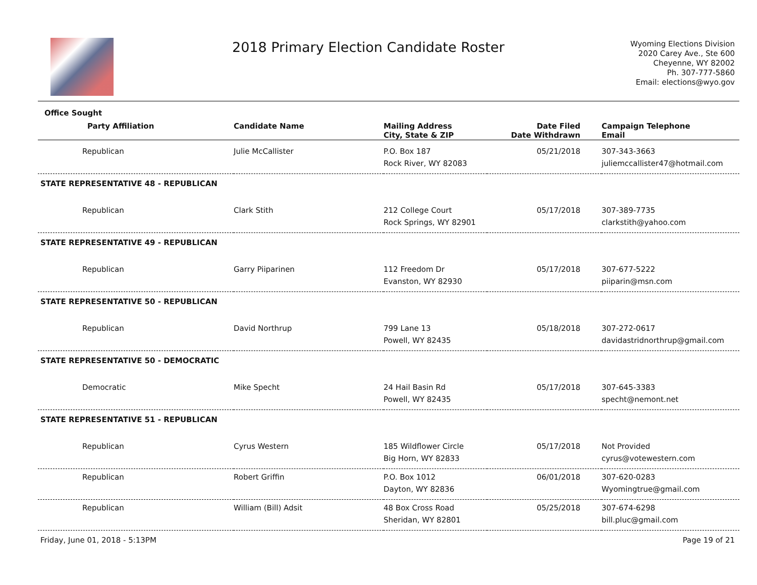2018 Primary Election Candidate Roster
Wyoming Elections Division
2020 Carey Ave., Ste 600
Cheyenne, WY 82002
Ph. 307-777-5860
Email: elections@wyo.gov
| Office Sought | | | | |
| --- | --- | --- | --- | --- |
| Party Affiliation | Candidate Name | Mailing Address City, State & ZIP | Date Filed Date Withdrawn | Campaign Telephone Email |
| Republican | Julie McCallister | P.O. Box 187 Rock River, WY 82083 | 05/21/2018 | 307-343-3663 juliemccallister47@hotmail.com |
| STATE REPRESENTATIVE 48 - REPUBLICAN | | | | |
| Republican | Clark Stith | 212 College Court Rock Springs, WY 82901 | 05/17/2018 | 307-389-7735 clarkstith@yahoo.com |
| STATE REPRESENTATIVE 49 - REPUBLICAN | | | | |
| Republican | Garry Piiparinen | 112 Freedom Dr Evanston, WY 82930 | 05/17/2018 | 307-677-5222 piiparin@msn.com |
| STATE REPRESENTATIVE 50 - REPUBLICAN | | | | |
| Republican | David Northrup | 799 Lane 13 Powell, WY 82435 | 05/18/2018 | 307-272-0617 davidastridnorthrup@gmail.com |
| STATE REPRESENTATIVE 50 - DEMOCRATIC | | | | |
| Democratic | Mike Specht | 24 Hail Basin Rd Powell, WY 82435 | 05/17/2018 | 307-645-3383 specht@nemont.net |
| STATE REPRESENTATIVE 51 - REPUBLICAN | | | | |
| Republican | Cyrus Western | 185 Wildflower Circle Big Horn, WY 82833 | 05/17/2018 | Not Provided cyrus@votewestern.com |
| Republican | Robert Griffin | P.O. Box 1012 Dayton, WY 82836 | 06/01/2018 | 307-620-0283 Wyomingtrue@gmail.com |
| Republican | William (Bill) Adsit | 48 Box Cross Road Sheridan, WY 82801 | 05/25/2018 | 307-674-6298 bill.pluc@gmail.com |
Friday, June 01, 2018 - 5:13PM Page 19 of 21